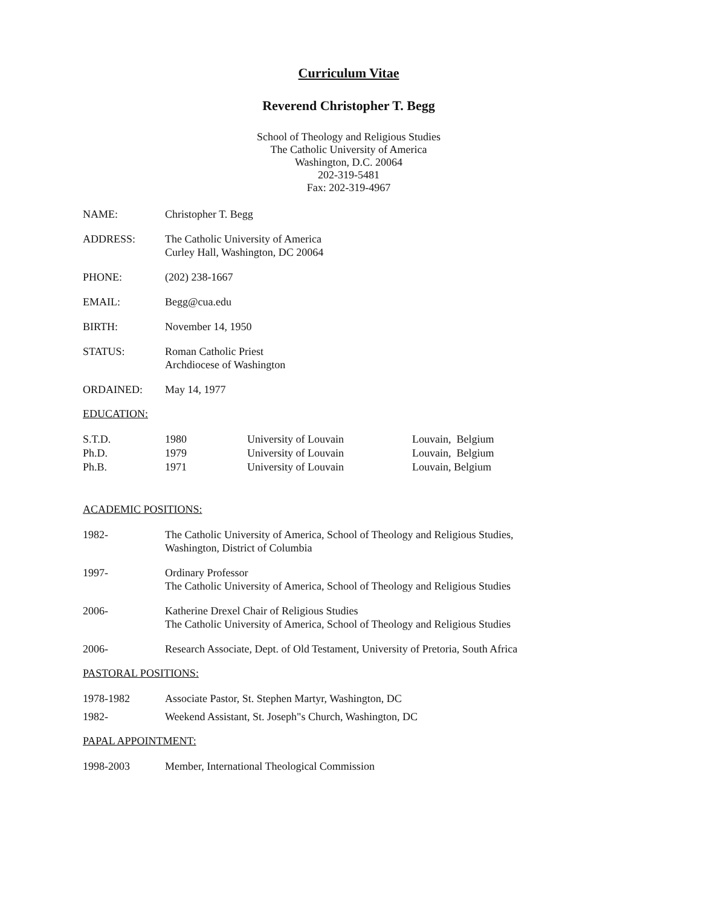Curriculum Vitae
Reverend Christopher T. Begg
School of Theology and Religious Studies
The Catholic University of America
Washington, D.C. 20064
202-319-5481
Fax: 202-319-4967
NAME: Christopher T. Begg
ADDRESS: The Catholic University of America
Curley Hall, Washington, DC 20064
PHONE: (202) 238-1667
EMAIL: Begg@cua.edu
BIRTH: November 14, 1950
STATUS: Roman Catholic Priest
Archdiocese of Washington
ORDAINED: May 14, 1977
EDUCATION:
| S.T.D. | 1980 | University of Louvain | Louvain, Belgium |
| Ph.D. | 1979 | University of Louvain | Louvain, Belgium |
| Ph.B. | 1971 | University of Louvain | Louvain, Belgium |
ACADEMIC POSITIONS:
1982- The Catholic University of America, School of Theology and Religious Studies,
Washington, District of Columbia
1997- Ordinary Professor
The Catholic University of America, School of Theology and Religious Studies
2006- Katherine Drexel Chair of Religious Studies
The Catholic University of America, School of Theology and Religious Studies
2006- Research Associate, Dept. of Old Testament, University of Pretoria, South Africa
PASTORAL POSITIONS:
1978-1982 Associate Pastor, St. Stephen Martyr, Washington, DC
1982- Weekend Assistant, St. Joseph"s Church, Washington, DC
PAPAL APPOINTMENT:
1998-2003 Member, International Theological Commission